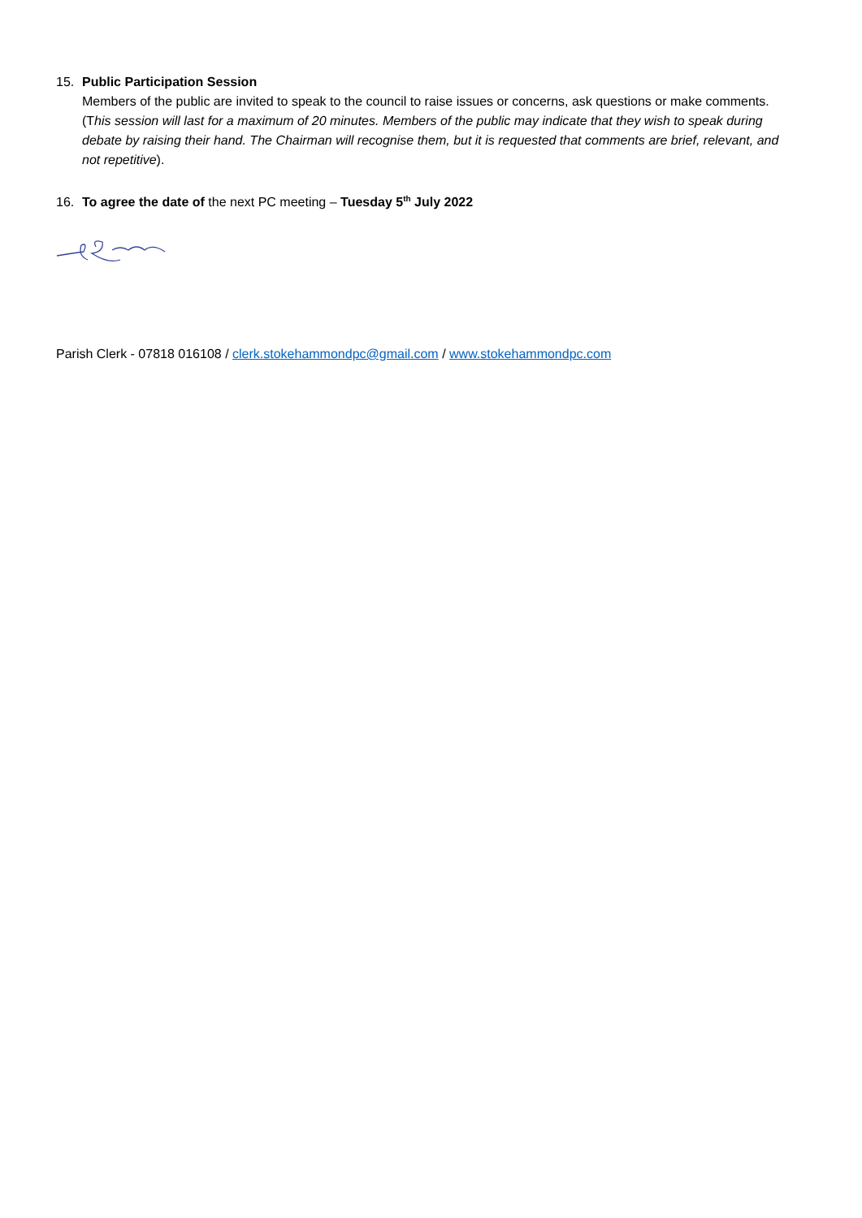15. Public Participation Session
Members of the public are invited to speak to the council to raise issues or concerns, ask questions or make comments. (This session will last for a maximum of 20 minutes. Members of the public may indicate that they wish to speak during debate by raising their hand. The Chairman will recognise them, but it is requested that comments are brief, relevant, and not repetitive).
16. To agree the date of the next PC meeting – Tuesday 5<sup>th</sup> July 2022
Parish Clerk - 07818 016108 / clerk.stokehammondpc@gmail.com / www.stokehammondpc.com